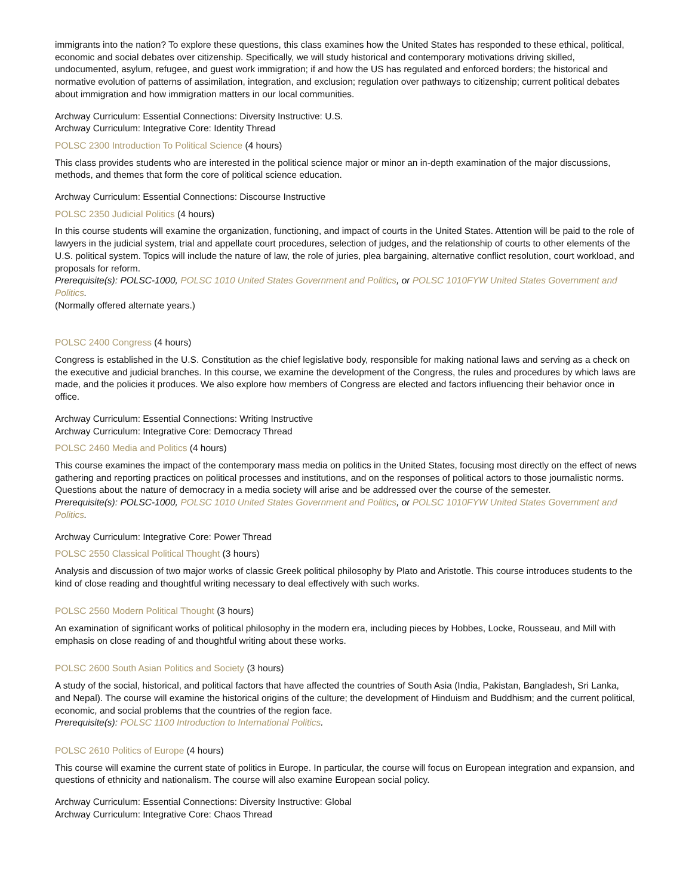immigrants into the nation? To explore these questions, this class examines how the United States has responded to these ethical, political, economic and social debates over citizenship. Specifically, we will study historical and contemporary motivations driving skilled, undocumented, asylum, refugee, and guest work immigration; if and how the US has regulated and enforced borders; the historical and normative evolution of patterns of assimilation, integration, and exclusion; regulation over pathways to citizenship; current political debates about immigration and how immigration matters in our local communities.
Archway Curriculum: Essential Connections: Diversity Instructive: U.S.
Archway Curriculum: Integrative Core: Identity Thread
POLSC 2300 Introduction To Political Science (4 hours)
This class provides students who are interested in the political science major or minor an in-depth examination of the major discussions, methods, and themes that form the core of political science education.
Archway Curriculum: Essential Connections: Discourse Instructive
POLSC 2350 Judicial Politics (4 hours)
In this course students will examine the organization, functioning, and impact of courts in the United States. Attention will be paid to the role of lawyers in the judicial system, trial and appellate court procedures, selection of judges, and the relationship of courts to other elements of the U.S. political system. Topics will include the nature of law, the role of juries, plea bargaining, alternative conflict resolution, court workload, and proposals for reform.
Prerequisite(s): POLSC-1000, POLSC 1010 United States Government and Politics, or POLSC 1010FYW United States Government and Politics.
(Normally offered alternate years.)
POLSC 2400 Congress (4 hours)
Congress is established in the U.S. Constitution as the chief legislative body, responsible for making national laws and serving as a check on the executive and judicial branches. In this course, we examine the development of the Congress, the rules and procedures by which laws are made, and the policies it produces. We also explore how members of Congress are elected and factors influencing their behavior once in office.
Archway Curriculum: Essential Connections: Writing Instructive
Archway Curriculum: Integrative Core: Democracy Thread
POLSC 2460 Media and Politics (4 hours)
This course examines the impact of the contemporary mass media on politics in the United States, focusing most directly on the effect of news gathering and reporting practices on political processes and institutions, and on the responses of political actors to those journalistic norms. Questions about the nature of democracy in a media society will arise and be addressed over the course of the semester.
Prerequisite(s): POLSC-1000, POLSC 1010 United States Government and Politics, or POLSC 1010FYW United States Government and Politics.
Archway Curriculum: Integrative Core: Power Thread
POLSC 2550 Classical Political Thought (3 hours)
Analysis and discussion of two major works of classic Greek political philosophy by Plato and Aristotle. This course introduces students to the kind of close reading and thoughtful writing necessary to deal effectively with such works.
POLSC 2560 Modern Political Thought (3 hours)
An examination of significant works of political philosophy in the modern era, including pieces by Hobbes, Locke, Rousseau, and Mill with emphasis on close reading of and thoughtful writing about these works.
POLSC 2600 South Asian Politics and Society (3 hours)
A study of the social, historical, and political factors that have affected the countries of South Asia (India, Pakistan, Bangladesh, Sri Lanka, and Nepal). The course will examine the historical origins of the culture; the development of Hinduism and Buddhism; and the current political, economic, and social problems that the countries of the region face.
Prerequisite(s): POLSC 1100 Introduction to International Politics.
POLSC 2610 Politics of Europe (4 hours)
This course will examine the current state of politics in Europe. In particular, the course will focus on European integration and expansion, and questions of ethnicity and nationalism. The course will also examine European social policy.
Archway Curriculum: Essential Connections: Diversity Instructive: Global
Archway Curriculum: Integrative Core: Chaos Thread